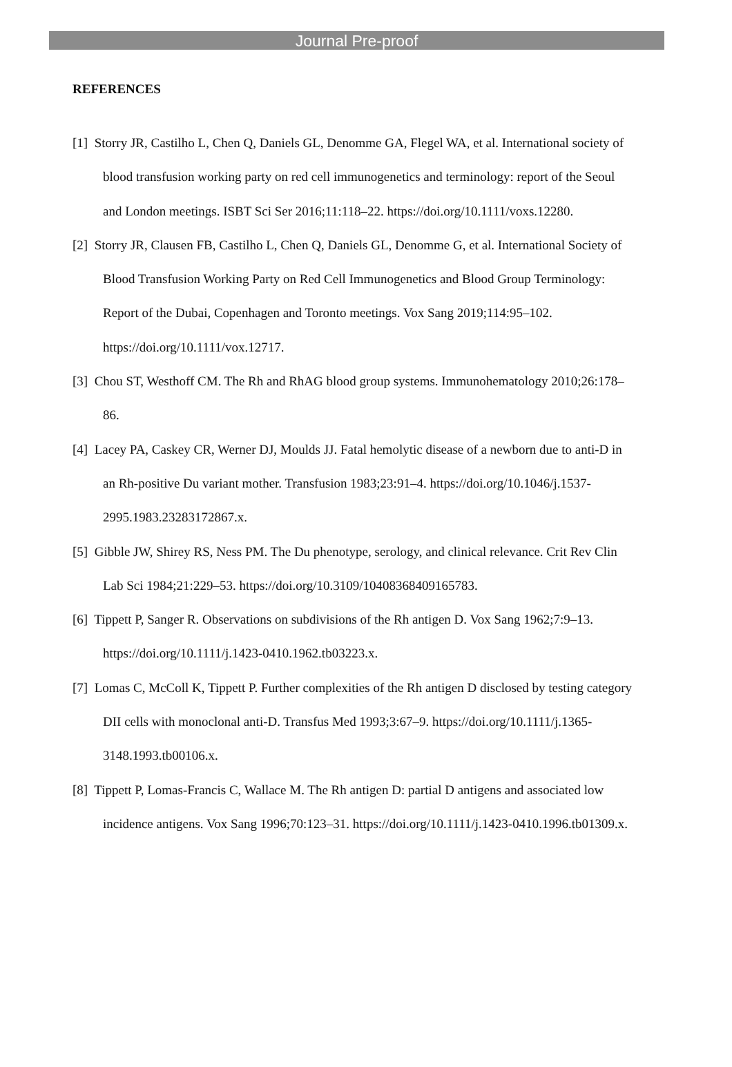Journal Pre-proof
REFERENCES
[1] Storry JR, Castilho L, Chen Q, Daniels GL, Denomme GA, Flegel WA, et al. International society of blood transfusion working party on red cell immunogenetics and terminology: report of the Seoul and London meetings. ISBT Sci Ser 2016;11:118–22. https://doi.org/10.1111/voxs.12280.
[2] Storry JR, Clausen FB, Castilho L, Chen Q, Daniels GL, Denomme G, et al. International Society of Blood Transfusion Working Party on Red Cell Immunogenetics and Blood Group Terminology: Report of the Dubai, Copenhagen and Toronto meetings. Vox Sang 2019;114:95–102. https://doi.org/10.1111/vox.12717.
[3] Chou ST, Westhoff CM. The Rh and RhAG blood group systems. Immunohematology 2010;26:178–86.
[4] Lacey PA, Caskey CR, Werner DJ, Moulds JJ. Fatal hemolytic disease of a newborn due to anti-D in an Rh-positive Du variant mother. Transfusion 1983;23:91–4. https://doi.org/10.1046/j.1537-2995.1983.23283172867.x.
[5] Gibble JW, Shirey RS, Ness PM. The Du phenotype, serology, and clinical relevance. Crit Rev Clin Lab Sci 1984;21:229–53. https://doi.org/10.3109/10408368409165783.
[6] Tippett P, Sanger R. Observations on subdivisions of the Rh antigen D. Vox Sang 1962;7:9–13. https://doi.org/10.1111/j.1423-0410.1962.tb03223.x.
[7] Lomas C, McColl K, Tippett P. Further complexities of the Rh antigen D disclosed by testing category DII cells with monoclonal anti-D. Transfus Med 1993;3:67–9. https://doi.org/10.1111/j.1365-3148.1993.tb00106.x.
[8] Tippett P, Lomas-Francis C, Wallace M. The Rh antigen D: partial D antigens and associated low incidence antigens. Vox Sang 1996;70:123–31. https://doi.org/10.1111/j.1423-0410.1996.tb01309.x.